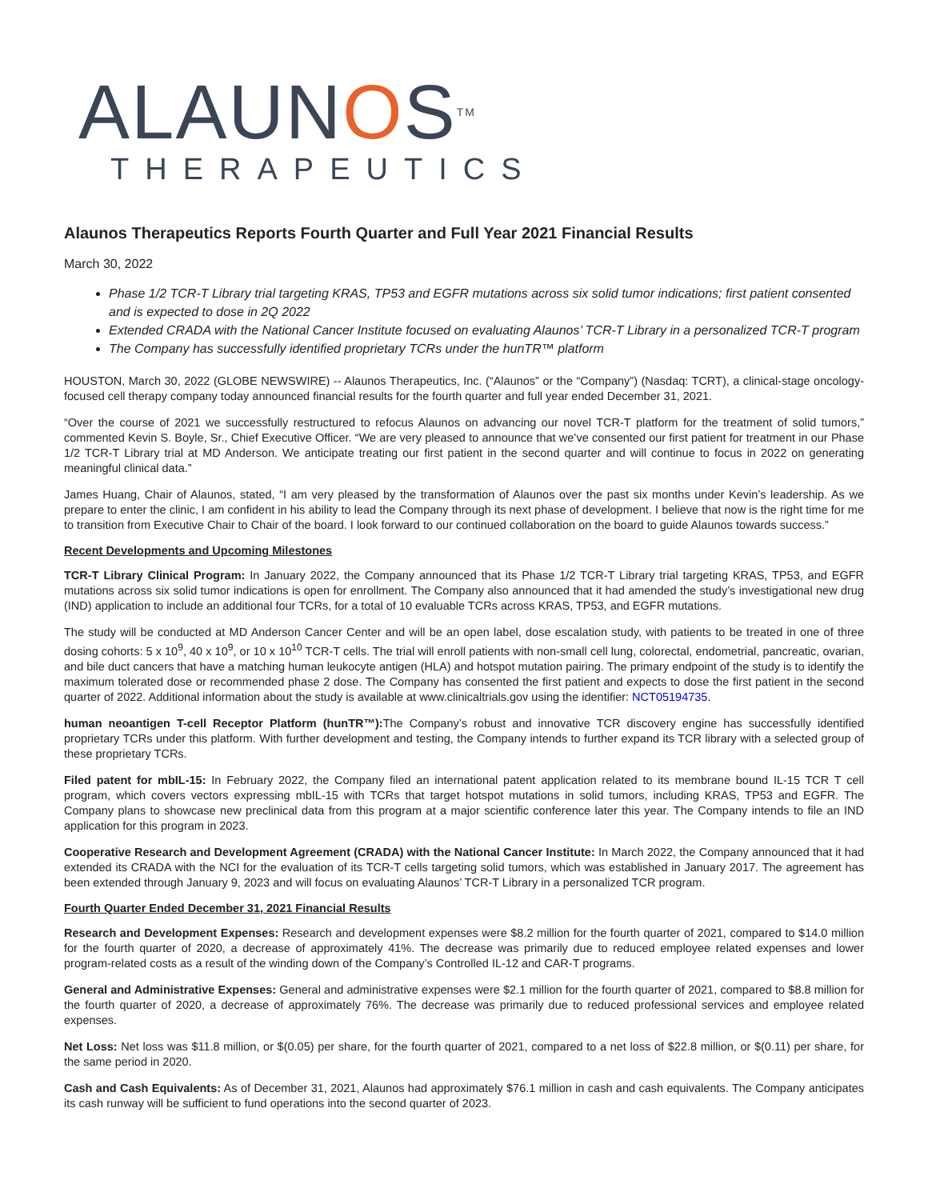ALAUNOS<sup>TM</sup>
THERAPEUTICS
Alaunos Therapeutics Reports Fourth Quarter and Full Year 2021 Financial Results
March 30, 2022
Phase 1/2 TCR-T Library trial targeting KRAS, TP53 and EGFR mutations across six solid tumor indications; first patient consented and is expected to dose in 2Q 2022
Extended CRADA with the National Cancer Institute focused on evaluating Alaunos’ TCR-T Library in a personalized TCR-T program
The Company has successfully identified proprietary TCRs under the hunTR™ platform
HOUSTON, March 30, 2022 (GLOBE NEWSWIRE) -- Alaunos Therapeutics, Inc. (“Alaunos” or the “Company”) (Nasdaq: TCRT), a clinical-stage oncology-focused cell therapy company today announced financial results for the fourth quarter and full year ended December 31, 2021.
“Over the course of 2021 we successfully restructured to refocus Alaunos on advancing our novel TCR-T platform for the treatment of solid tumors,” commented Kevin S. Boyle, Sr., Chief Executive Officer. “We are very pleased to announce that we’ve consented our first patient for treatment in our Phase 1/2 TCR-T Library trial at MD Anderson. We anticipate treating our first patient in the second quarter and will continue to focus in 2022 on generating meaningful clinical data.”
James Huang, Chair of Alaunos, stated, “I am very pleased by the transformation of Alaunos over the past six months under Kevin’s leadership. As we prepare to enter the clinic, I am confident in his ability to lead the Company through its next phase of development. I believe that now is the right time for me to transition from Executive Chair to Chair of the board. I look forward to our continued collaboration on the board to guide Alaunos towards success.”
Recent Developments and Upcoming Milestones
TCR-T Library Clinical Program: In January 2022, the Company announced that its Phase 1/2 TCR-T Library trial targeting KRAS, TP53, and EGFR mutations across six solid tumor indications is open for enrollment. The Company also announced that it had amended the study’s investigational new drug (IND) application to include an additional four TCRs, for a total of 10 evaluable TCRs across KRAS, TP53, and EGFR mutations.
The study will be conducted at MD Anderson Cancer Center and will be an open label, dose escalation study, with patients to be treated in one of three dosing cohorts: 5 x 10<sup>9</sup>, 40 x 10<sup>9</sup>, or 10 x 10<sup>10</sup> TCR-T cells. The trial will enroll patients with non-small cell lung, colorectal, endometrial, pancreatic, ovarian, and bile duct cancers that have a matching human leukocyte antigen (HLA) and hotspot mutation pairing. The primary endpoint of the study is to identify the maximum tolerated dose or recommended phase 2 dose. The Company has consented the first patient and expects to dose the first patient in the second quarter of 2022. Additional information about the study is available at www.clinicaltrials.gov using the identifier: NCT05194735.
human neoantigen T-cell Receptor Platform (hunTR™): The Company’s robust and innovative TCR discovery engine has successfully identified proprietary TCRs under this platform. With further development and testing, the Company intends to further expand its TCR library with a selected group of these proprietary TCRs.
Filed patent for mbIL-15: In February 2022, the Company filed an international patent application related to its membrane bound IL-15 TCR T cell program, which covers vectors expressing mbIL-15 with TCRs that target hotspot mutations in solid tumors, including KRAS, TP53 and EGFR. The Company plans to showcase new preclinical data from this program at a major scientific conference later this year. The Company intends to file an IND application for this program in 2023.
Cooperative Research and Development Agreement (CRADA) with the National Cancer Institute: In March 2022, the Company announced that it had extended its CRADA with the NCI for the evaluation of its TCR-T cells targeting solid tumors, which was established in January 2017. The agreement has been extended through January 9, 2023 and will focus on evaluating Alaunos’ TCR-T Library in a personalized TCR program.
Fourth Quarter Ended December 31, 2021 Financial Results
Research and Development Expenses: Research and development expenses were $8.2 million for the fourth quarter of 2021, compared to $14.0 million for the fourth quarter of 2020, a decrease of approximately 41%. The decrease was primarily due to reduced employee related expenses and lower program-related costs as a result of the winding down of the Company’s Controlled IL-12 and CAR-T programs.
General and Administrative Expenses: General and administrative expenses were $2.1 million for the fourth quarter of 2021, compared to $8.8 million for the fourth quarter of 2020, a decrease of approximately 76%. The decrease was primarily due to reduced professional services and employee related expenses.
Net Loss: Net loss was $11.8 million, or $(0.05) per share, for the fourth quarter of 2021, compared to a net loss of $22.8 million, or $(0.11) per share, for the same period in 2020.
Cash and Cash Equivalents: As of December 31, 2021, Alaunos had approximately $76.1 million in cash and cash equivalents. The Company anticipates its cash runway will be sufficient to fund operations into the second quarter of 2023.